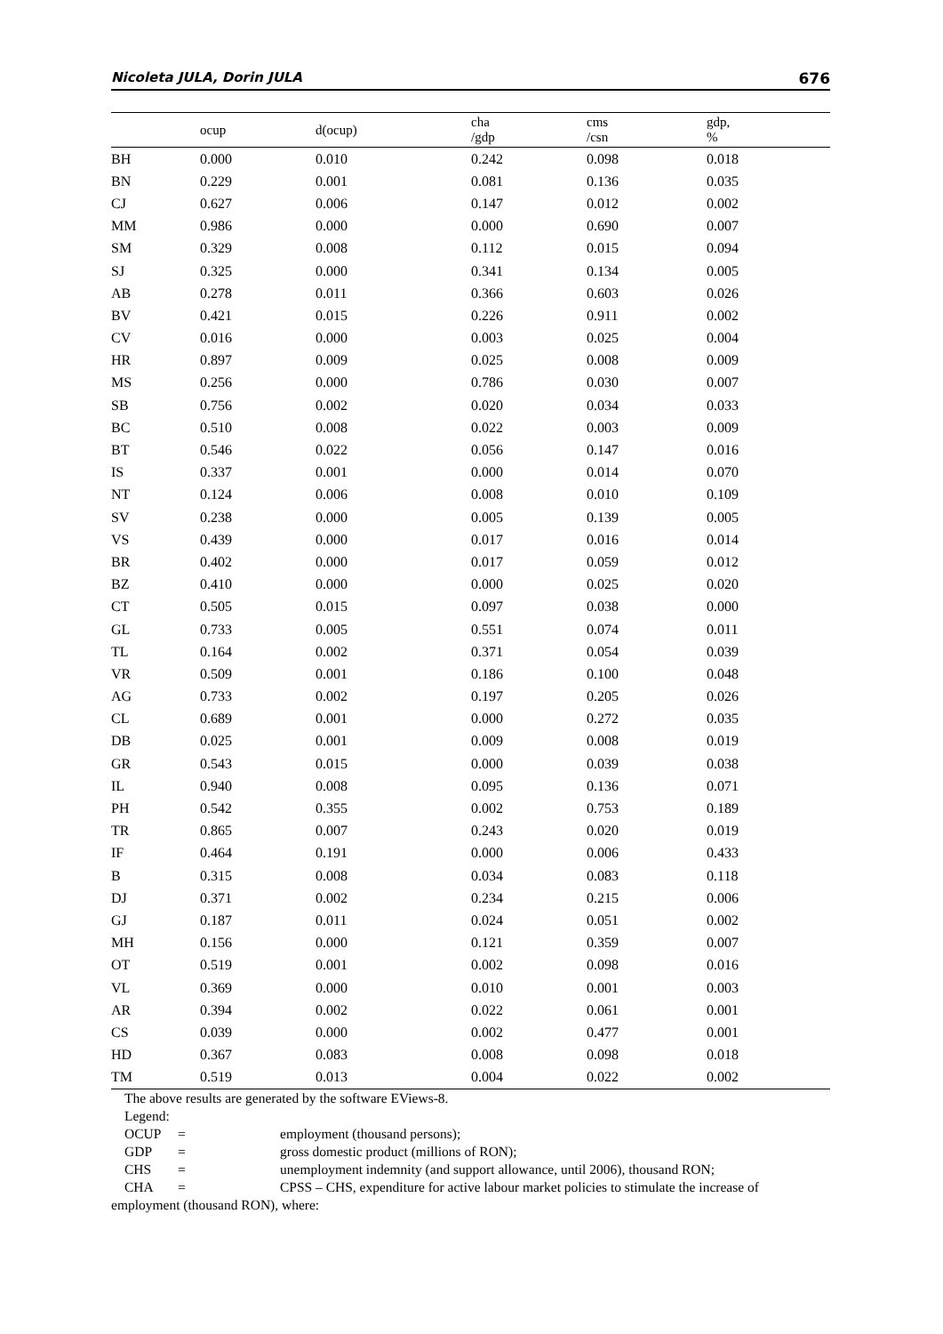Nicoleta JULA, Dorin JULA 676
| | ocup | d(ocup) | cha /gdp | cms /csn | gdp, % |
| --- | --- | --- | --- | --- | --- |
| BH | 0.000 | 0.010 | 0.242 | 0.098 | 0.018 |
| BN | 0.229 | 0.001 | 0.081 | 0.136 | 0.035 |
| CJ | 0.627 | 0.006 | 0.147 | 0.012 | 0.002 |
| MM | 0.986 | 0.000 | 0.000 | 0.690 | 0.007 |
| SM | 0.329 | 0.008 | 0.112 | 0.015 | 0.094 |
| SJ | 0.325 | 0.000 | 0.341 | 0.134 | 0.005 |
| AB | 0.278 | 0.011 | 0.366 | 0.603 | 0.026 |
| BV | 0.421 | 0.015 | 0.226 | 0.911 | 0.002 |
| CV | 0.016 | 0.000 | 0.003 | 0.025 | 0.004 |
| HR | 0.897 | 0.009 | 0.025 | 0.008 | 0.009 |
| MS | 0.256 | 0.000 | 0.786 | 0.030 | 0.007 |
| SB | 0.756 | 0.002 | 0.020 | 0.034 | 0.033 |
| BC | 0.510 | 0.008 | 0.022 | 0.003 | 0.009 |
| BT | 0.546 | 0.022 | 0.056 | 0.147 | 0.016 |
| IS | 0.337 | 0.001 | 0.000 | 0.014 | 0.070 |
| NT | 0.124 | 0.006 | 0.008 | 0.010 | 0.109 |
| SV | 0.238 | 0.000 | 0.005 | 0.139 | 0.005 |
| VS | 0.439 | 0.000 | 0.017 | 0.016 | 0.014 |
| BR | 0.402 | 0.000 | 0.017 | 0.059 | 0.012 |
| BZ | 0.410 | 0.000 | 0.000 | 0.025 | 0.020 |
| CT | 0.505 | 0.015 | 0.097 | 0.038 | 0.000 |
| GL | 0.733 | 0.005 | 0.551 | 0.074 | 0.011 |
| TL | 0.164 | 0.002 | 0.371 | 0.054 | 0.039 |
| VR | 0.509 | 0.001 | 0.186 | 0.100 | 0.048 |
| AG | 0.733 | 0.002 | 0.197 | 0.205 | 0.026 |
| CL | 0.689 | 0.001 | 0.000 | 0.272 | 0.035 |
| DB | 0.025 | 0.001 | 0.009 | 0.008 | 0.019 |
| GR | 0.543 | 0.015 | 0.000 | 0.039 | 0.038 |
| IL | 0.940 | 0.008 | 0.095 | 0.136 | 0.071 |
| PH | 0.542 | 0.355 | 0.002 | 0.753 | 0.189 |
| TR | 0.865 | 0.007 | 0.243 | 0.020 | 0.019 |
| IF | 0.464 | 0.191 | 0.000 | 0.006 | 0.433 |
| B | 0.315 | 0.008 | 0.034 | 0.083 | 0.118 |
| DJ | 0.371 | 0.002 | 0.234 | 0.215 | 0.006 |
| GJ | 0.187 | 0.011 | 0.024 | 0.051 | 0.002 |
| MH | 0.156 | 0.000 | 0.121 | 0.359 | 0.007 |
| OT | 0.519 | 0.001 | 0.002 | 0.098 | 0.016 |
| VL | 0.369 | 0.000 | 0.010 | 0.001 | 0.003 |
| AR | 0.394 | 0.002 | 0.022 | 0.061 | 0.001 |
| CS | 0.039 | 0.000 | 0.002 | 0.477 | 0.001 |
| HD | 0.367 | 0.083 | 0.008 | 0.098 | 0.018 |
| TM | 0.519 | 0.013 | 0.004 | 0.022 | 0.002 |
The above results are generated by the software EViews-8.
Legend:
OCUP = employment (thousand persons);
GDP = gross domestic product (millions of RON);
CHS = unemployment indemnity (and support allowance, until 2006), thousand RON;
CHA = CPSS – CHS, expenditure for active labour market policies to stimulate the increase of
employment (thousand RON), where: